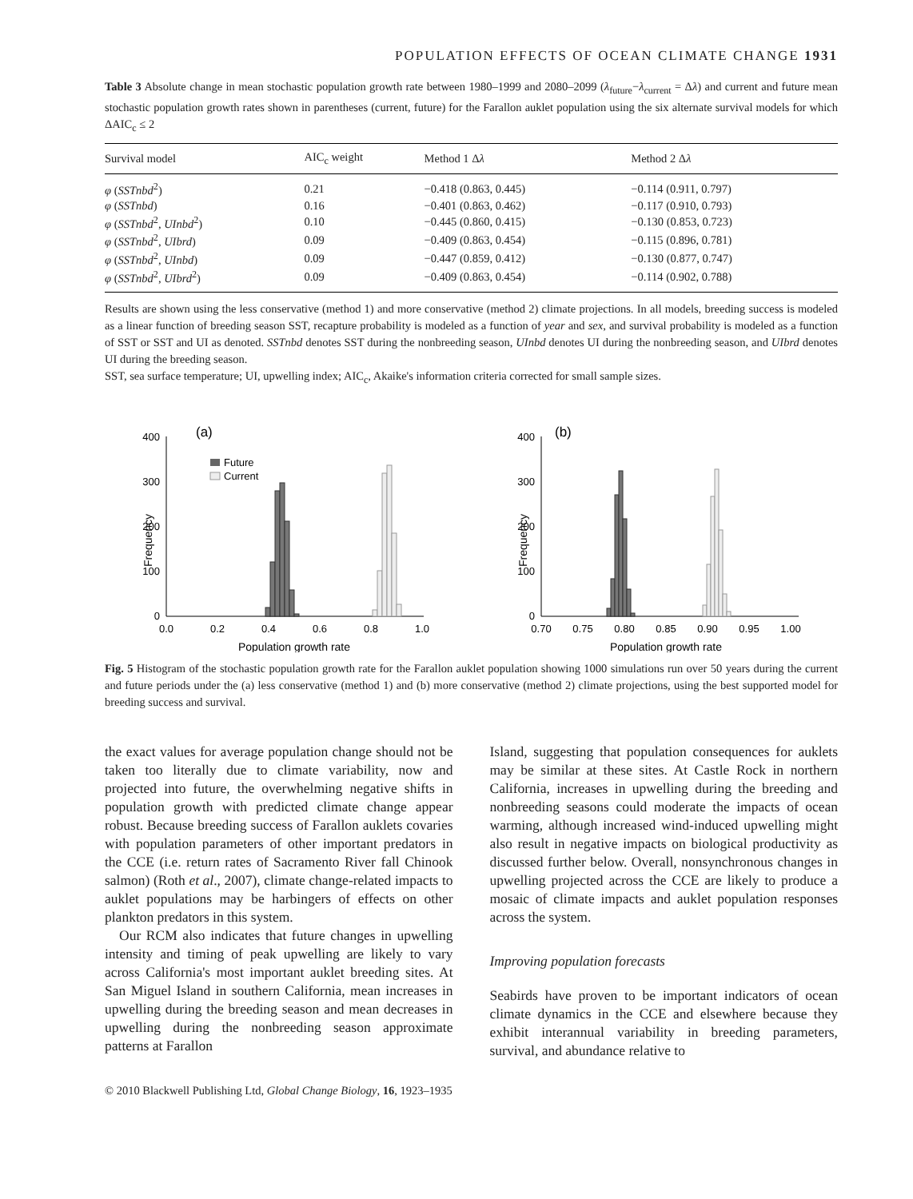POPULATION EFFECTS OF OCEAN CLIMATE CHANGE 1931
Table 3 Absolute change in mean stochastic population growth rate between 1980–1999 and 2080–2099 (λ<sub>future</sub>−λ<sub>current</sub> = Δλ) and current and future mean stochastic population growth rates shown in parentheses (current, future) for the Farallon auklet population using the six alternate survival models for which ΔAIC<sub>c</sub> ≤ 2
| Survival model | AIC<sub>c</sub> weight | Method 1 Δ λ | Method 2 Δ λ |
| --- | --- | --- | --- |
| φ ( SSTnbd<sup>2</sup>) | 0.21 | −0.418 (0.863, 0.445) | −0.114 (0.911, 0.797) |
| φ ( SSTnbd ) | 0.16 | −0.401 (0.863, 0.462) | −0.117 (0.910, 0.793) |
| φ ( SSTnbd<sup>2</sup>, UInbd<sup>2</sup>) | 0.10 | −0.445 (0.860, 0.415) | −0.130 (0.853, 0.723) |
| φ ( SSTnbd<sup>2</sup>, UIbrd ) | 0.09 | −0.409 (0.863, 0.454) | −0.115 (0.896, 0.781) |
| φ ( SSTnbd<sup>2</sup>, UInbd ) | 0.09 | −0.447 (0.859, 0.412) | −0.130 (0.877, 0.747) |
| φ ( SSTnbd<sup>2</sup>, UIbrd<sup>2</sup>) | 0.09 | −0.409 (0.863, 0.454) | −0.114 (0.902, 0.788) |
Results are shown using the less conservative (method 1) and more conservative (method 2) climate projections. In all models, breeding success is modeled as a linear function of breeding season SST, recapture probability is modeled as a function of year and sex, and survival probability is modeled as a function of SST or SST and UI as denoted. SSTnbd denotes SST during the nonbreeding season, UInbd denotes UI during the nonbreeding season, and UIbrd denotes UI during the breeding season.
SST, sea surface temperature; UI, upwelling index; AIC<sub>c</sub>, Akaike's information criteria corrected for small sample sizes.
(a)
400
300
200
100
0
Frequency
Future
Current
0.0
0.2
0.4
0.6
0.8
1.0
Population growth rate
(b)
400
300
200
100
0
Frequency
0.70
0.75
0.80
0.85
0.90
0.95
1.00
Population growth rate
Fig. 5 Histogram of the stochastic population growth rate for the Farallon auklet population showing 1000 simulations run over 50 years during the current and future periods under the (a) less conservative (method 1) and (b) more conservative (method 2) climate projections, using the best supported model for breeding success and survival.
the exact values for average population change should not be taken too literally due to climate variability, now and projected into future, the overwhelming negative shifts in population growth with predicted climate change appear robust. Because breeding success of Farallon auklets covaries with population parameters of other important predators in the CCE (i.e. return rates of Sacramento River fall Chinook salmon) (Roth et al., 2007), climate change-related impacts to auklet populations may be harbingers of effects on other plankton predators in this system.
Our RCM also indicates that future changes in upwelling intensity and timing of peak upwelling are likely to vary across California's most important auklet breeding sites. At San Miguel Island in southern California, mean increases in upwelling during the breeding season and mean decreases in upwelling during the nonbreeding season approximate patterns at Farallon
Island, suggesting that population consequences for auklets may be similar at these sites. At Castle Rock in northern California, increases in upwelling during the breeding and nonbreeding seasons could moderate the impacts of ocean warming, although increased wind-induced upwelling might also result in negative impacts on biological productivity as discussed further below. Overall, nonsynchronous changes in upwelling projected across the CCE are likely to produce a mosaic of climate impacts and auklet population responses across the system.
Improving population forecasts
Seabirds have proven to be important indicators of ocean climate dynamics in the CCE and elsewhere because they exhibit interannual variability in breeding parameters, survival, and abundance relative to
© 2010 Blackwell Publishing Ltd, Global Change Biology, 16, 1923–1935